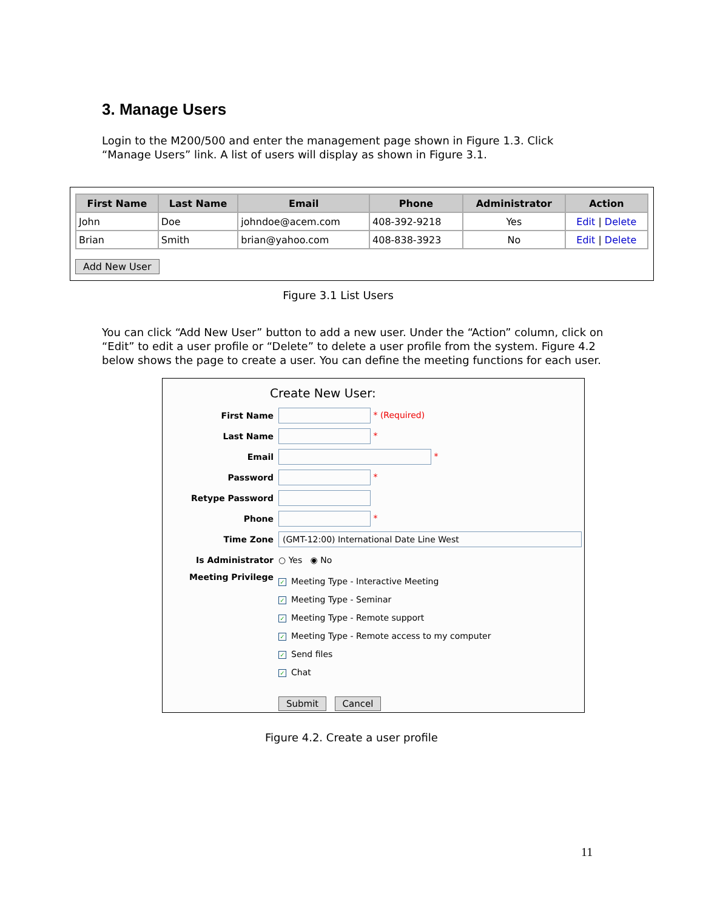3. Manage Users
Login to the M200/500 and enter the management page shown in Figure 1.3. Click “Manage Users” link. A list of users will display as shown in Figure 3.1.
| First Name | Last Name | Email | Phone | Administrator | Action |
| --- | --- | --- | --- | --- | --- |
| John | Doe | johndoe@acem.com | 408-392-9218 | Yes | Edit / Delete |
| Brian | Smith | brian@yahoo.com | 408-838-3923 | No | Edit / Delete |
Add New User
Figure 3.1 List Users
You can click “Add New User” button to add a new user. Under the “Action” column, click on “Edit” to edit a user profile or “Delete” to delete a user profile from the system. Figure 4.2 below shows the page to create a user. You can define the meeting functions for each user.
Create New User:
| First Name | * (Required) |
| Last Name | * |
| Email | * |
| Password | * |
| Retype Password | |
| Phone | * |
| Time Zone | (GMT-12:00) International Date Line West |
| Is Administrator | ○ Yes ◉ No |
| Meeting Privilege | ✓ Meeting Type - Interactive Meeting ✓ Meeting Type - Seminar ✓ Meeting Type - Remote support ✓ Meeting Type - Remote access to my computer ✓ Send files ✓ Chat |
| | Submit Cancel |
Figure 4.2. Create a user profile
11